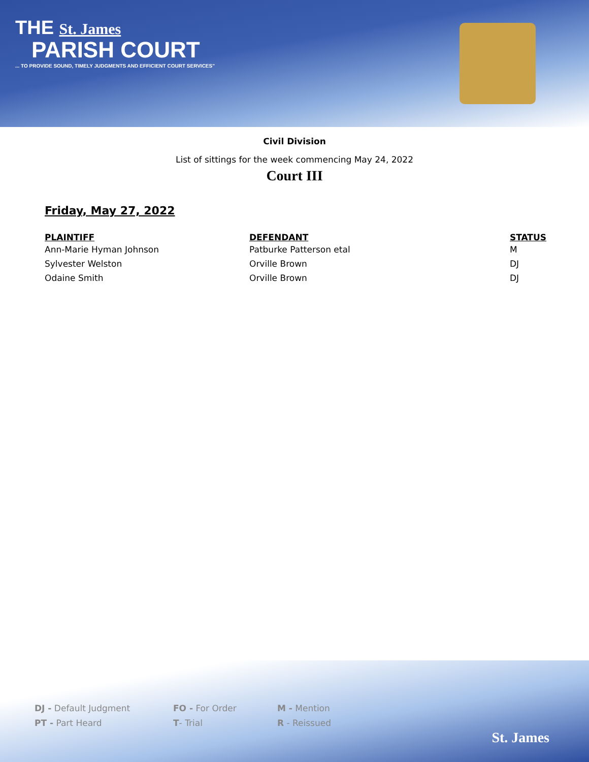THE St. James
PARISH COURT
... TO PROVIDE SOUND, TIMELY JUDGMENTS AND EFFICIENT COURT SERVICES"
Civil Division
List of sittings for the week commencing May 24, 2022
Court III
Friday, May 27, 2022
| PLAINTIFF | DEFENDANT | STATUS |
| --- | --- | --- |
| Ann-Marie Hyman Johnson | Patburke Patterson etal | M |
| Sylvester Welston | Orville Brown | DJ |
| Odaine Smith | Orville Brown | DJ |
DJ - Default Judgment FO - For Order M - Mention
PT - Part Heard T- Trial R - Reissued
St. James